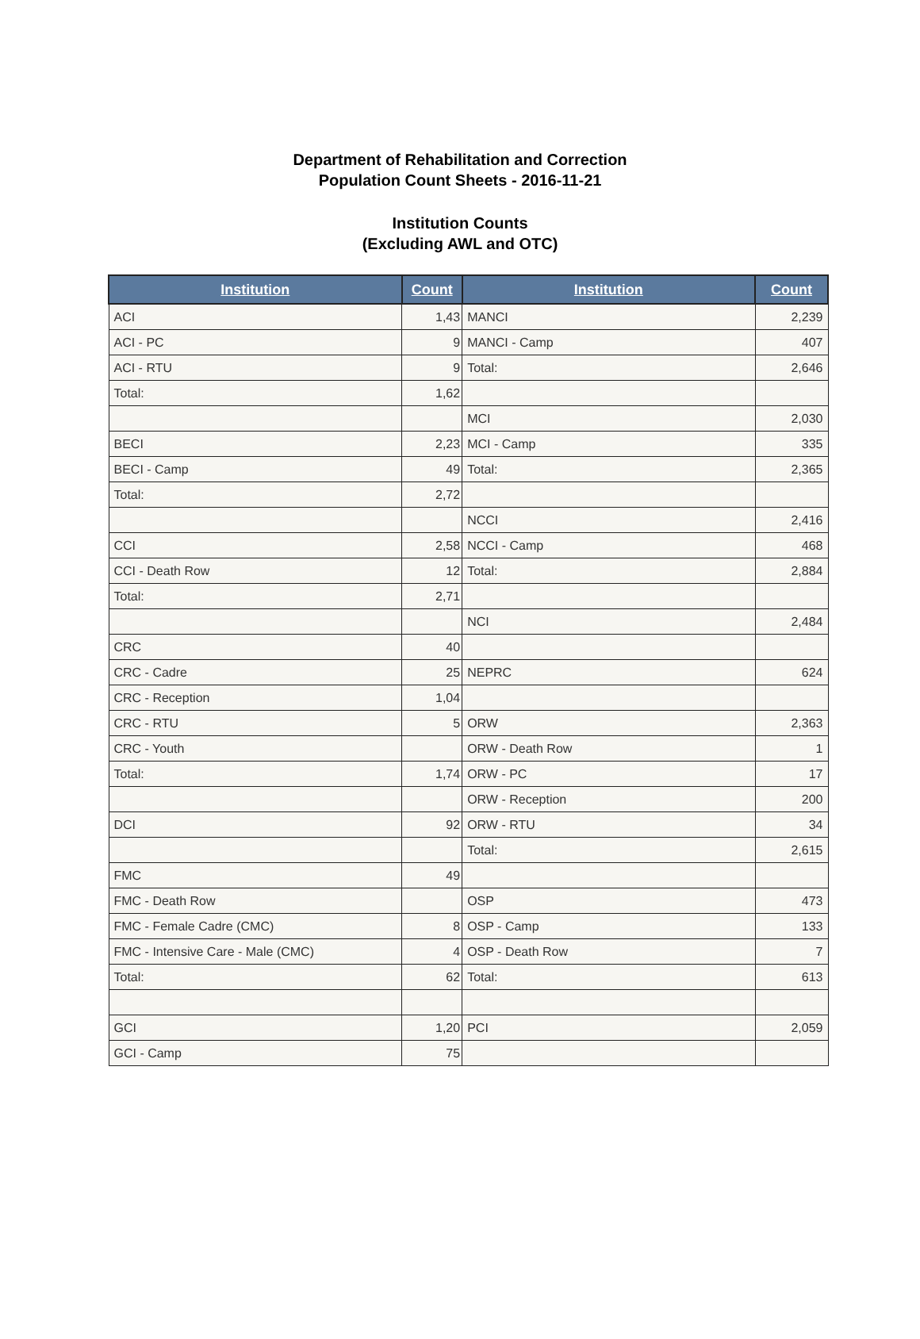Department of Rehabilitation and Correction
Population Count Sheets - 2016-11-21
Institution Counts
(Excluding AWL and OTC)
| Institution | Count | Institution | Count |
| --- | --- | --- | --- |
| ACI | 1,43 | MANCI | 2,239 |
| ACI - PC | 9 | MANCI - Camp | 407 |
| ACI - RTU | 9 | Total: | 2,646 |
| Total: | 1,62 | | |
| | | MCI | 2,030 |
| BECI | 2,23 | MCI - Camp | 335 |
| BECI - Camp | 49 | Total: | 2,365 |
| Total: | 2,72 | | |
| | | NCCI | 2,416 |
| CCI | 2,58 | NCCI - Camp | 468 |
| CCI - Death Row | 12 | Total: | 2,884 |
| Total: | 2,71 | | |
| | | NCI | 2,484 |
| CRC | 40 | | |
| CRC - Cadre | 25 | NEPRC | 624 |
| CRC - Reception | 1,04 | | |
| CRC - RTU | 5 | ORW | 2,363 |
| CRC - Youth | | ORW - Death Row | 1 |
| Total: | 1,74 | ORW - PC | 17 |
| | | ORW - Reception | 200 |
| DCI | 92 | ORW - RTU | 34 |
| | | Total: | 2,615 |
| FMC | 49 | | |
| FMC - Death Row | | OSP | 473 |
| FMC - Female Cadre (CMC) | 8 | OSP - Camp | 133 |
| FMC - Intensive Care - Male (CMC) | 4 | OSP - Death Row | 7 |
| Total: | 62 | Total: | 613 |
| GCI | 1,20 | PCI | 2,059 |
| GCI - Camp | 75 | | |